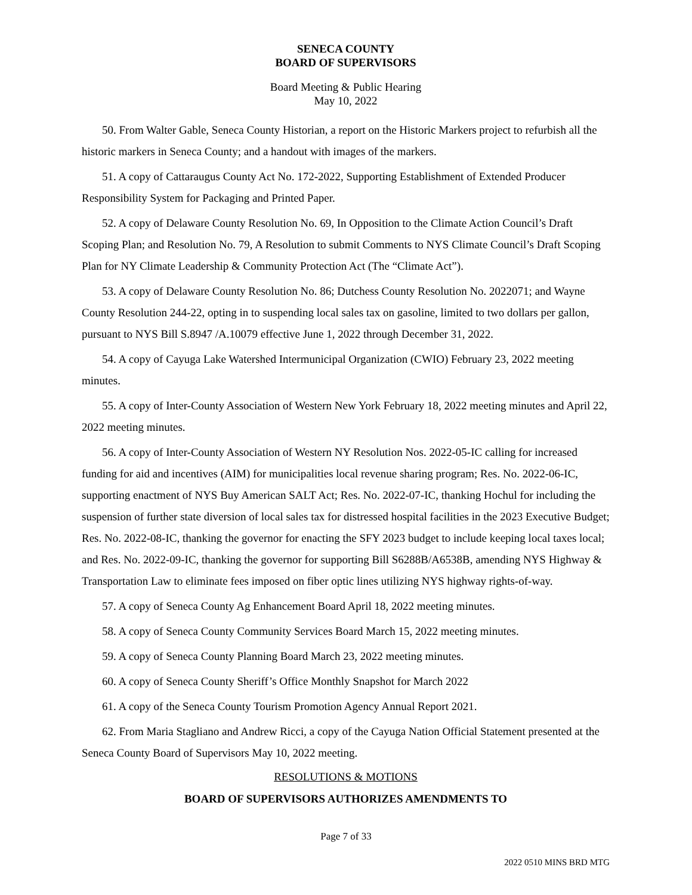SENECA COUNTY
BOARD OF SUPERVISORS
Board Meeting & Public Hearing
May 10, 2022
50. From Walter Gable, Seneca County Historian, a report on the Historic Markers project to refurbish all the historic markers in Seneca County; and a handout with images of the markers.
51. A copy of Cattaraugus County Act No. 172-2022, Supporting Establishment of Extended Producer Responsibility System for Packaging and Printed Paper.
52. A copy of Delaware County Resolution No. 69, In Opposition to the Climate Action Council’s Draft Scoping Plan; and Resolution No. 79, A Resolution to submit Comments to NYS Climate Council’s Draft Scoping Plan for NY Climate Leadership & Community Protection Act (The “Climate Act”).
53. A copy of Delaware County Resolution No. 86; Dutchess County Resolution No. 2022071; and Wayne County Resolution 244-22, opting in to suspending local sales tax on gasoline, limited to two dollars per gallon, pursuant to NYS Bill S.8947 /A.10079 effective June 1, 2022 through December 31, 2022.
54. A copy of Cayuga Lake Watershed Intermunicipal Organization (CWIO) February 23, 2022 meeting minutes.
55. A copy of Inter-County Association of Western New York February 18, 2022 meeting minutes and April 22, 2022 meeting minutes.
56. A copy of Inter-County Association of Western NY Resolution Nos. 2022-05-IC calling for increased funding for aid and incentives (AIM) for municipalities local revenue sharing program; Res. No. 2022-06-IC, supporting enactment of NYS Buy American SALT Act; Res. No. 2022-07-IC, thanking Hochul for including the suspension of further state diversion of local sales tax for distressed hospital facilities in the 2023 Executive Budget; Res. No. 2022-08-IC, thanking the governor for enacting the SFY 2023 budget to include keeping local taxes local; and Res. No. 2022-09-IC, thanking the governor for supporting Bill S6288B/A6538B, amending NYS Highway & Transportation Law to eliminate fees imposed on fiber optic lines utilizing NYS highway rights-of-way.
57. A copy of Seneca County Ag Enhancement Board April 18, 2022 meeting minutes.
58. A copy of Seneca County Community Services Board March 15, 2022 meeting minutes.
59. A copy of Seneca County Planning Board March 23, 2022 meeting minutes.
60. A copy of Seneca County Sheriff’s Office Monthly Snapshot for March 2022
61. A copy of the Seneca County Tourism Promotion Agency Annual Report 2021.
62. From Maria Stagliano and Andrew Ricci, a copy of the Cayuga Nation Official Statement presented at the Seneca County Board of Supervisors May 10, 2022 meeting.
RESOLUTIONS & MOTIONS
BOARD OF SUPERVISORS AUTHORIZES AMENDMENTS TO
Page 7 of 33
2022 0510 MINS BRD MTG